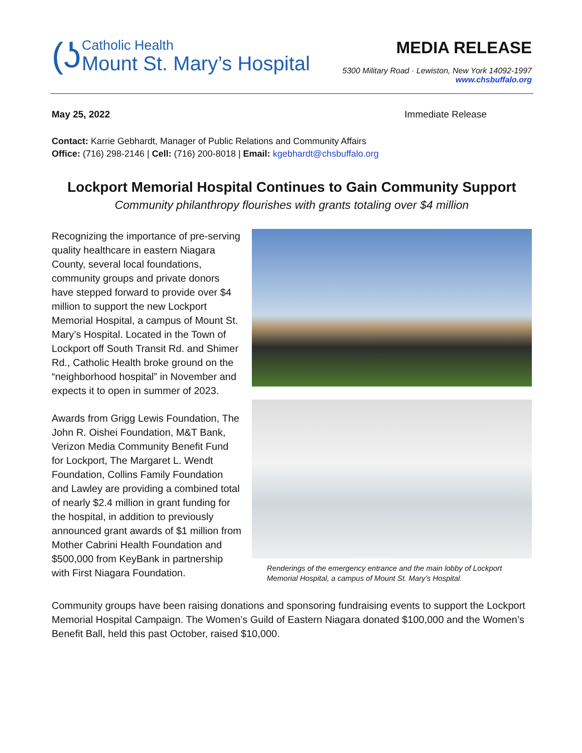(ʖ
Catholic Health
Mount St. Mary’s Hospital
MEDIA RELEASE
5300 Military Road · Lewiston, New York 14092-1997
www.chsbuffalo.org
May 25, 2022 Immediate Release
Contact: Karrie Gebhardt, Manager of Public Relations and Community Affairs
Office: (716) 298-2146 | Cell: (716) 200-8018 | Email: kgebhardt@chsbuffalo.org
Lockport Memorial Hospital Continues to Gain Community Support
Community philanthropy flourishes with grants totaling over $4 million
Recognizing the importance of pre-serving quality healthcare in eastern Niagara County, several local foundations, community groups and private donors have stepped forward to provide over $4 million to support the new Lockport Memorial Hospital, a campus of Mount St. Mary’s Hospital. Located in the Town of Lockport off South Transit Rd. and Shimer Rd., Catholic Health broke ground on the “neighborhood hospital” in November and expects it to open in summer of 2023.
Awards from Grigg Lewis Foundation, The John R. Oishei Foundation, M&T Bank, Verizon Media Community Benefit Fund for Lockport, The Margaret L. Wendt Foundation, Collins Family Foundation and Lawley are providing a combined total of nearly $2.4 million in grant funding for the hospital, in addition to previously announced grant awards of $1 million from Mother Cabrini Health Foundation and $500,000 from KeyBank in partnership with First Niagara Foundation.
Renderings of the emergency entrance and the main lobby of Lockport Memorial Hospital, a campus of Mount St. Mary’s Hospital.
Community groups have been raising donations and sponsoring fundraising events to support the Lockport Memorial Hospital Campaign. The Women’s Guild of Eastern Niagara donated $100,000 and the Women’s Benefit Ball, held this past October, raised $10,000.